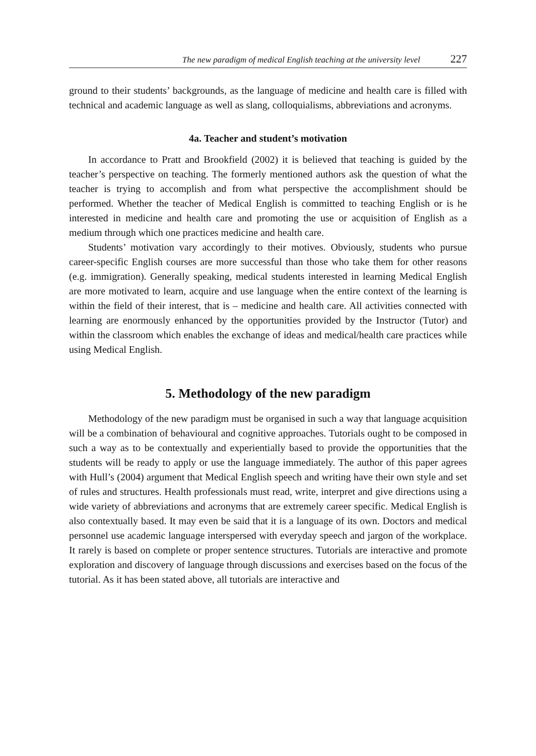The new paradigm of medical English teaching at the university level 227
ground to their students’ backgrounds, as the language of medicine and health care is filled with technical and academic language as well as slang, colloquialisms, abbreviations and acronyms.
4a. Teacher and student’s motivation
In accordance to Pratt and Brookfield (2002) it is believed that teaching is guided by the teacher’s perspective on teaching. The formerly mentioned authors ask the question of what the teacher is trying to accomplish and from what perspective the accomplishment should be performed. Whether the teacher of Medical English is committed to teaching English or is he interested in medicine and health care and promoting the use or acquisition of English as a medium through which one practices medicine and health care.
Students’ motivation vary accordingly to their motives. Obviously, students who pursue career-specific English courses are more successful than those who take them for other reasons (e.g. immigration). Generally speaking, medical students interested in learning Medical English are more motivated to learn, acquire and use language when the entire context of the learning is within the field of their interest, that is – medicine and health care. All activities connected with learning are enormously enhanced by the opportunities provided by the Instructor (Tutor) and within the classroom which enables the exchange of ideas and medical/health care practices while using Medical English.
5. Methodology of the new paradigm
Methodology of the new paradigm must be organised in such a way that language acquisition will be a combination of behavioural and cognitive approaches. Tutorials ought to be composed in such a way as to be contextually and experientially based to provide the opportunities that the students will be ready to apply or use the language immediately. The author of this paper agrees with Hull’s (2004) argument that Medical English speech and writing have their own style and set of rules and structures. Health professionals must read, write, interpret and give directions using a wide variety of abbreviations and acronyms that are extremely career specific. Medical English is also contextually based. It may even be said that it is a language of its own. Doctors and medical personnel use academic language interspersed with everyday speech and jargon of the workplace. It rarely is based on complete or proper sentence structures. Tutorials are interactive and promote exploration and discovery of language through discussions and exercises based on the focus of the tutorial. As it has been stated above, all tutorials are interactive and